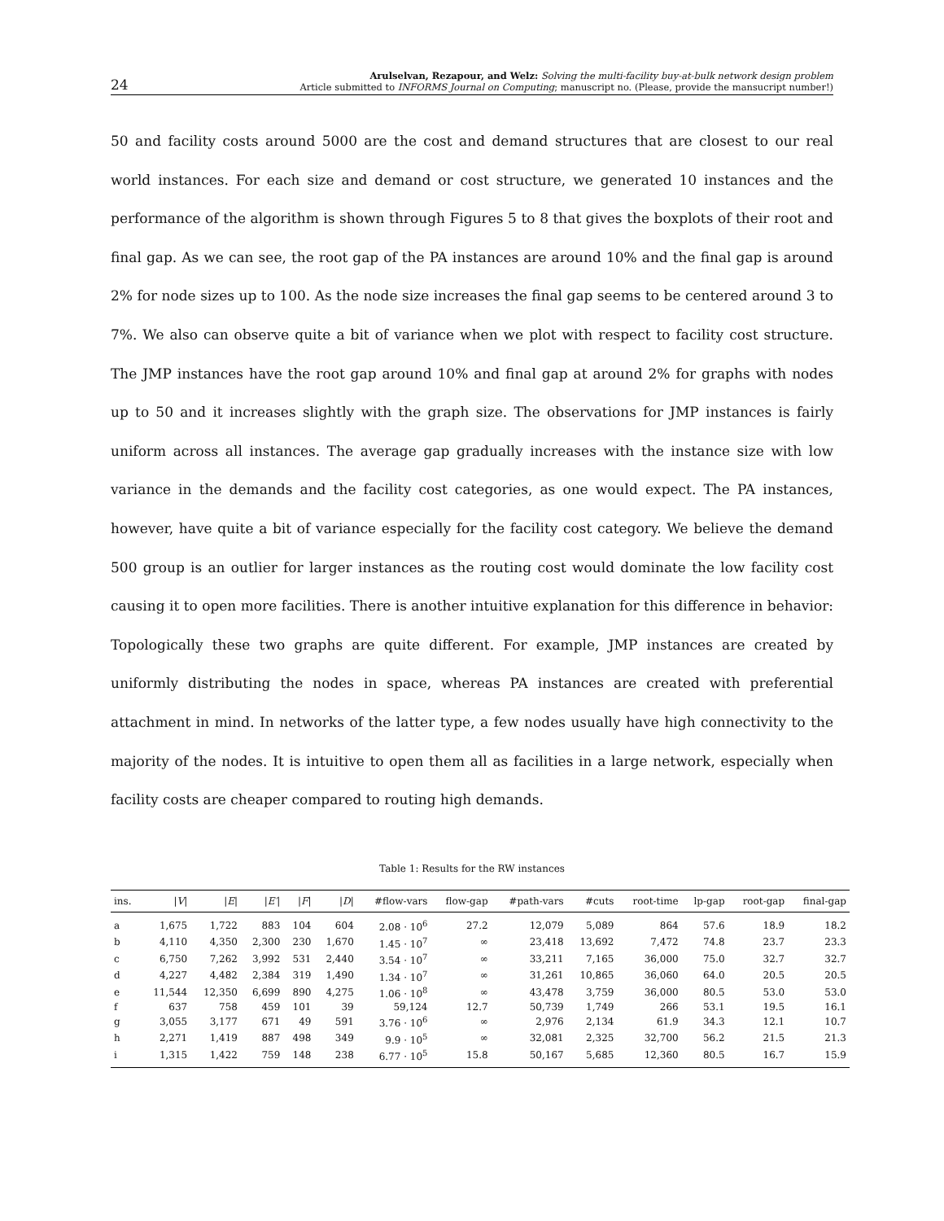24
Arulselvan, Rezapour, and Welz: Solving the multi-facility buy-at-bulk network design problem
Article submitted to INFORMS Journal on Computing; manuscript no. (Please, provide the mansucript number!)
50 and facility costs around 5000 are the cost and demand structures that are closest to our real world instances. For each size and demand or cost structure, we generated 10 instances and the performance of the algorithm is shown through Figures 5 to 8 that gives the boxplots of their root and final gap. As we can see, the root gap of the PA instances are around 10% and the final gap is around 2% for node sizes up to 100. As the node size increases the final gap seems to be centered around 3 to 7%. We also can observe quite a bit of variance when we plot with respect to facility cost structure. The JMP instances have the root gap around 10% and final gap at around 2% for graphs with nodes up to 50 and it increases slightly with the graph size. The observations for JMP instances is fairly uniform across all instances. The average gap gradually increases with the instance size with low variance in the demands and the facility cost categories, as one would expect. The PA instances, however, have quite a bit of variance especially for the facility cost category. We believe the demand 500 group is an outlier for larger instances as the routing cost would dominate the low facility cost causing it to open more facilities. There is another intuitive explanation for this difference in behavior: Topologically these two graphs are quite different. For example, JMP instances are created by uniformly distributing the nodes in space, whereas PA instances are created with preferential attachment in mind. In networks of the latter type, a few nodes usually have high connectivity to the majority of the nodes. It is intuitive to open them all as facilities in a large network, especially when facility costs are cheaper compared to routing high demands.
Table 1: Results for the RW instances
| ins. | / V / | / E / | / E′ / | / F / | / D / | #flow-vars | flow-gap | #path-vars | #cuts | root-time | lp-gap | root-gap | final-gap |
| --- | --- | --- | --- | --- | --- | --- | --- | --- | --- | --- | --- | --- | --- |
| a | 1,675 | 1,722 | 883 | 104 | 604 | 2.08 · 10<sup>6</sup> | 27.2 | 12,079 | 5,089 | 864 | 57.6 | 18.9 | 18.2 |
| b | 4,110 | 4,350 | 2,300 | 230 | 1,670 | 1.45 · 10<sup>7</sup> | ∞ | 23,418 | 13,692 | 7,472 | 74.8 | 23.7 | 23.3 |
| c | 6,750 | 7,262 | 3,992 | 531 | 2,440 | 3.54 · 10<sup>7</sup> | ∞ | 33,211 | 7,165 | 36,000 | 75.0 | 32.7 | 32.7 |
| d | 4,227 | 4,482 | 2,384 | 319 | 1,490 | 1.34 · 10<sup>7</sup> | ∞ | 31,261 | 10,865 | 36,060 | 64.0 | 20.5 | 20.5 |
| e | 11,544 | 12,350 | 6,699 | 890 | 4,275 | 1.06 · 10<sup>8</sup> | ∞ | 43,478 | 3,759 | 36,000 | 80.5 | 53.0 | 53.0 |
| f | 637 | 758 | 459 | 101 | 39 | 59,124 | 12.7 | 50,739 | 1,749 | 266 | 53.1 | 19.5 | 16.1 |
| g | 3,055 | 3,177 | 671 | 49 | 591 | 3.76 · 10<sup>6</sup> | ∞ | 2,976 | 2,134 | 61.9 | 34.3 | 12.1 | 10.7 |
| h | 2,271 | 1,419 | 887 | 498 | 349 | 9.9 · 10<sup>5</sup> | ∞ | 32,081 | 2,325 | 32,700 | 56.2 | 21.5 | 21.3 |
| i | 1,315 | 1,422 | 759 | 148 | 238 | 6.77 · 10<sup>5</sup> | 15.8 | 50,167 | 5,685 | 12,360 | 80.5 | 16.7 | 15.9 |